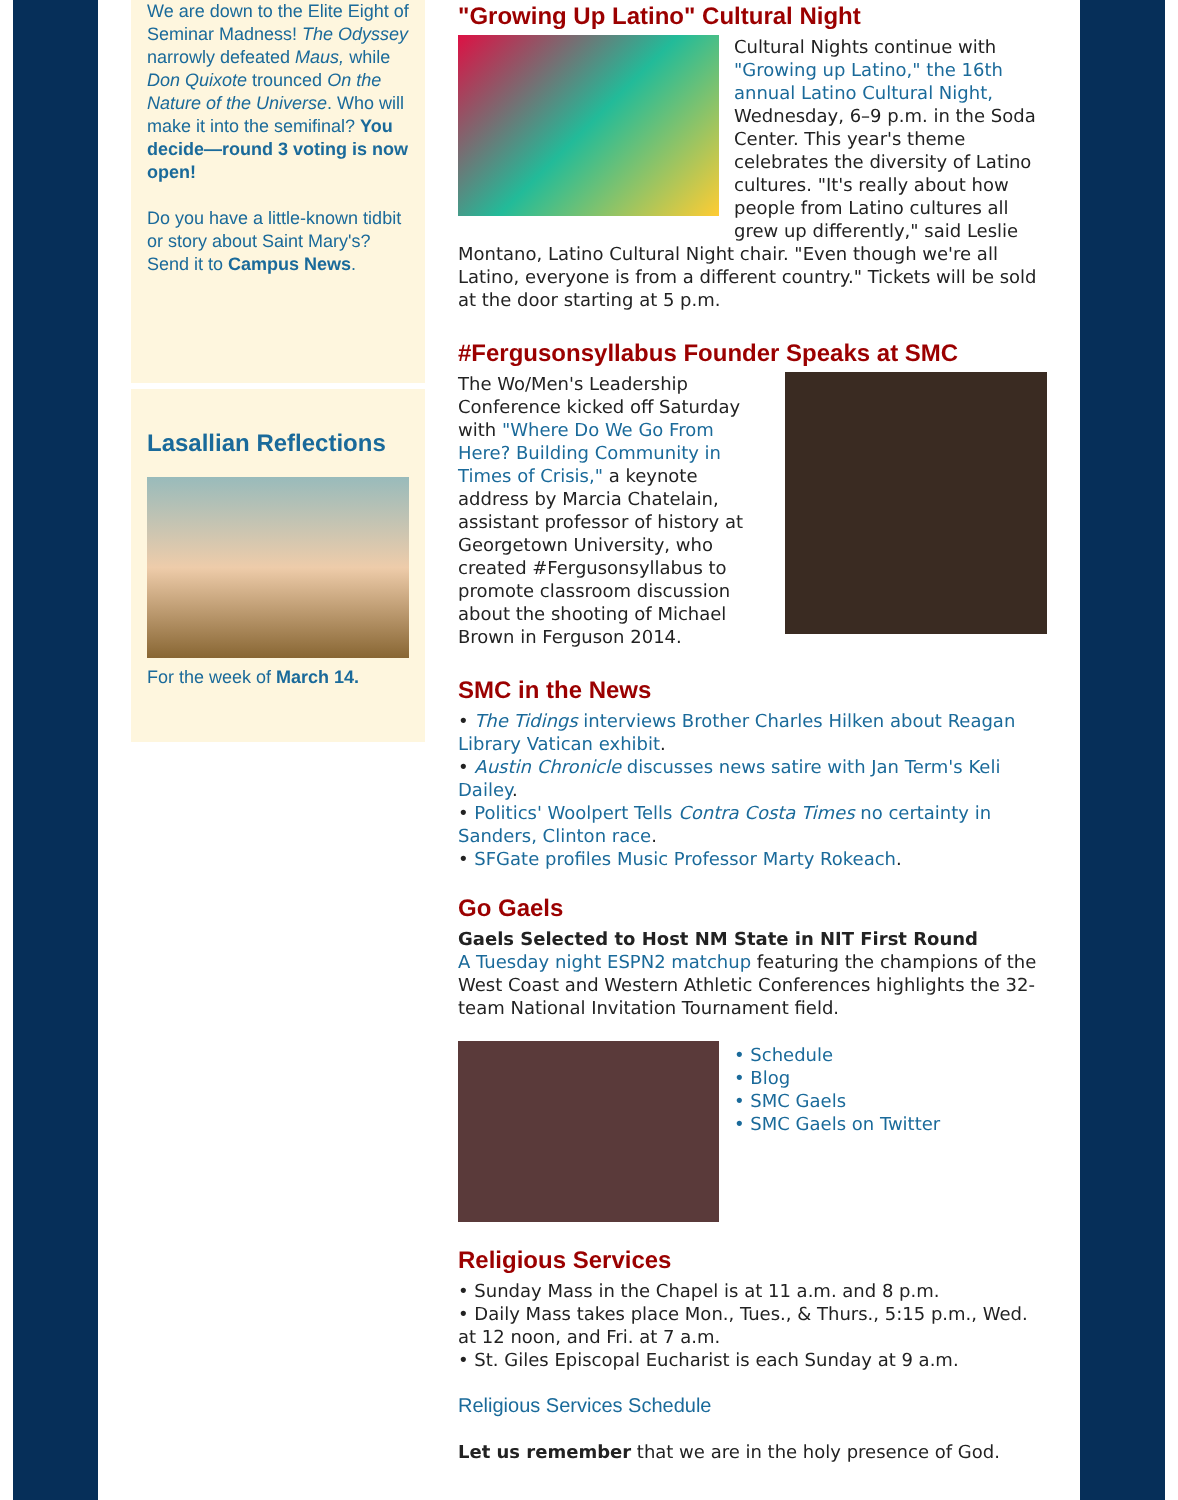We are down to the Elite Eight of Seminar Madness! The Odyssey narrowly defeated Maus, while Don Quixote trounced On the Nature of the Universe. Who will make it into the semifinal? You decide—round 3 voting is now open!
Do you have a little-known tidbit or story about Saint Mary's? Send it to Campus News.
Lasallian Reflections
For the week of March 14.
"Growing Up Latino" Cultural Night
Cultural Nights continue with "Growing up Latino," the 16th annual Latino Cultural Night, Wednesday, 6–9 p.m. in the Soda Center. This year's theme celebrates the diversity of Latino cultures. "It's really about how people from Latino cultures all grew up differently," said Leslie Montano, Latino Cultural Night chair. "Even though we're all Latino, everyone is from a different country." Tickets will be sold at the door starting at 5 p.m.
#Fergusonsyllabus Founder Speaks at SMC
The Wo/Men's Leadership Conference kicked off Saturday with "Where Do We Go From Here? Building Community in Times of Crisis," a keynote address by Marcia Chatelain, assistant professor of history at Georgetown University, who created #Fergusonsyllabus to promote classroom discussion about the shooting of Michael Brown in Ferguson 2014.
SMC in the News
• The Tidings interviews Brother Charles Hilken about Reagan Library Vatican exhibit.
• Austin Chronicle discusses news satire with Jan Term's Keli Dailey.
• Politics' Woolpert Tells Contra Costa Times no certainty in Sanders, Clinton race.
• SFGate profiles Music Professor Marty Rokeach.
Go Gaels
Gaels Selected to Host NM State in NIT First Round
A Tuesday night ESPN2 matchup featuring the champions of the West Coast and Western Athletic Conferences highlights the 32-team National Invitation Tournament field.
• Schedule
• Blog
• SMC Gaels
• SMC Gaels on Twitter
Religious Services
• Sunday Mass in the Chapel is at 11 a.m. and 8 p.m.
• Daily Mass takes place Mon., Tues., & Thurs., 5:15 p.m., Wed. at 12 noon, and Fri. at 7 a.m.
• St. Giles Episcopal Eucharist is each Sunday at 9 a.m.
Religious Services Schedule
Let us remember that we are in the holy presence of God.